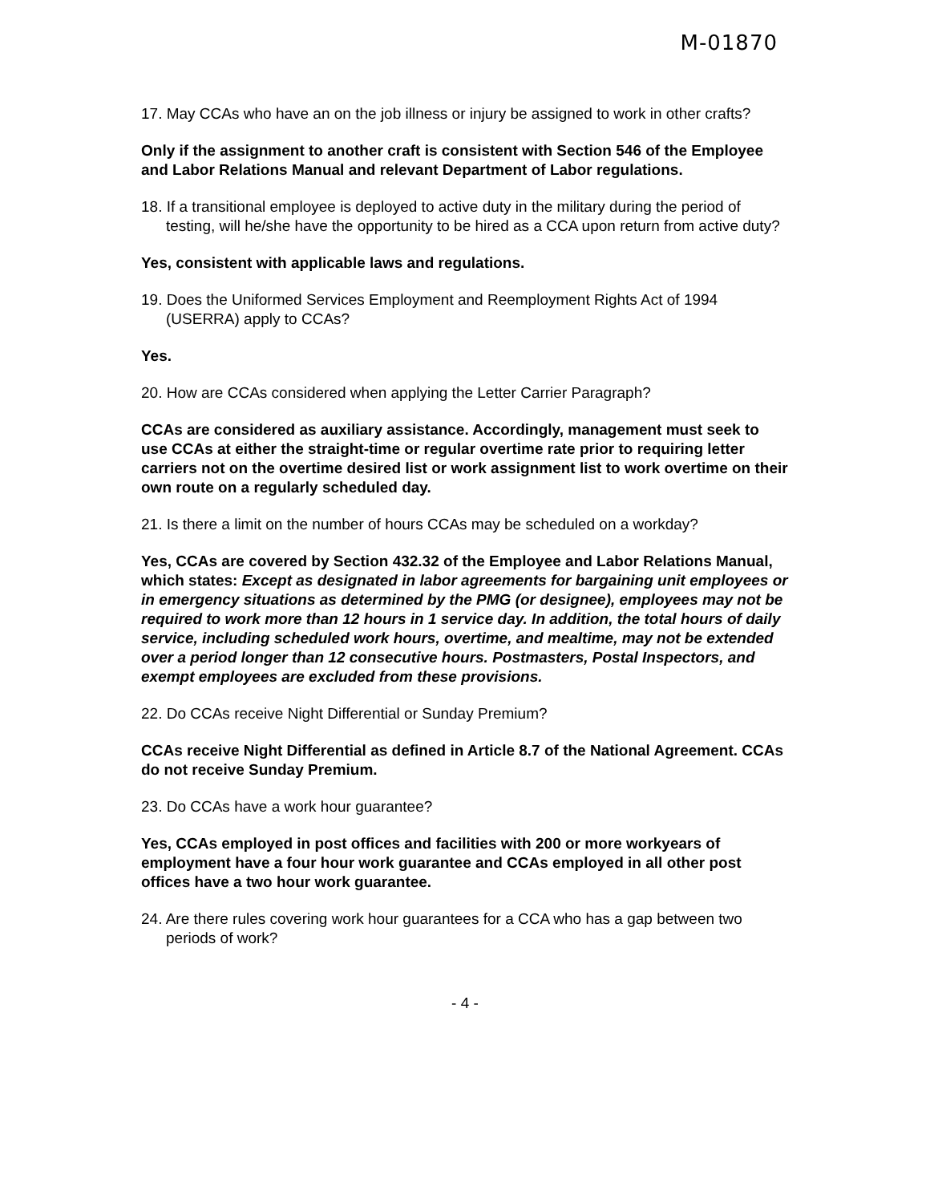M-01870
17. May CCAs who have an on the job illness or injury be assigned to work in other crafts?
Only if the assignment to another craft is consistent with Section 546 of the Employee and Labor Relations Manual and relevant Department of Labor regulations.
18. If a transitional employee is deployed to active duty in the military during the period of testing, will he/she have the opportunity to be hired as a CCA upon return from active duty?
Yes, consistent with applicable laws and regulations.
19. Does the Uniformed Services Employment and Reemployment Rights Act of 1994 (USERRA) apply to CCAs?
Yes.
20. How are CCAs considered when applying the Letter Carrier Paragraph?
CCAs are considered as auxiliary assistance. Accordingly, management must seek to use CCAs at either the straight-time or regular overtime rate prior to requiring letter carriers not on the overtime desired list or work assignment list to work overtime on their own route on a regularly scheduled day.
21. Is there a limit on the number of hours CCAs may be scheduled on a workday?
Yes, CCAs are covered by Section 432.32 of the Employee and Labor Relations Manual, which states: Except as designated in labor agreements for bargaining unit employees or in emergency situations as determined by the PMG (or designee), employees may not be required to work more than 12 hours in 1 service day. In addition, the total hours of daily service, including scheduled work hours, overtime, and mealtime, may not be extended over a period longer than 12 consecutive hours. Postmasters, Postal Inspectors, and exempt employees are excluded from these provisions.
22. Do CCAs receive Night Differential or Sunday Premium?
CCAs receive Night Differential as defined in Article 8.7 of the National Agreement. CCAs do not receive Sunday Premium.
23. Do CCAs have a work hour guarantee?
Yes, CCAs employed in post offices and facilities with 200 or more workyears of employment have a four hour work guarantee and CCAs employed in all other post offices have a two hour work guarantee.
24. Are there rules covering work hour guarantees for a CCA who has a gap between two periods of work?
- 4 -